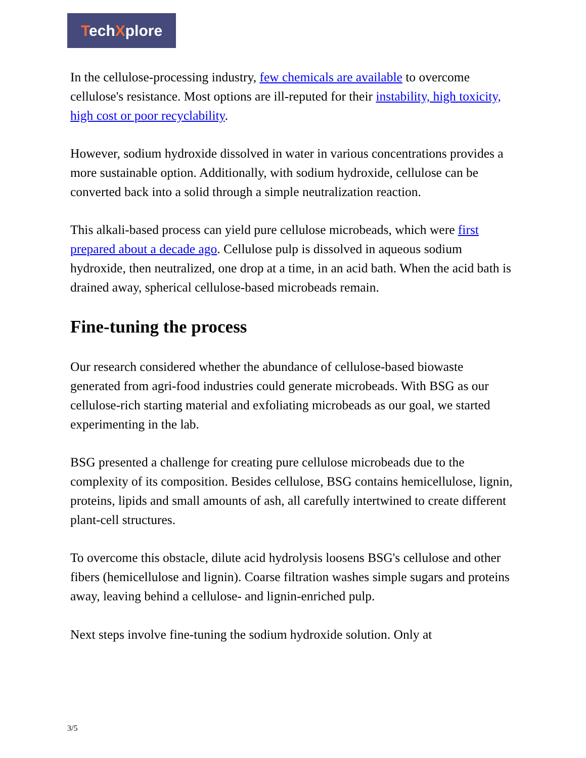TechXplore
In the cellulose-processing industry, few chemicals are available to overcome cellulose's resistance. Most options are ill-reputed for their instability, high toxicity, high cost or poor recyclability.
However, sodium hydroxide dissolved in water in various concentrations provides a more sustainable option. Additionally, with sodium hydroxide, cellulose can be converted back into a solid through a simple neutralization reaction.
This alkali-based process can yield pure cellulose microbeads, which were first prepared about a decade ago. Cellulose pulp is dissolved in aqueous sodium hydroxide, then neutralized, one drop at a time, in an acid bath. When the acid bath is drained away, spherical cellulose-based microbeads remain.
Fine-tuning the process
Our research considered whether the abundance of cellulose-based biowaste generated from agri-food industries could generate microbeads. With BSG as our cellulose-rich starting material and exfoliating microbeads as our goal, we started experimenting in the lab.
BSG presented a challenge for creating pure cellulose microbeads due to the complexity of its composition. Besides cellulose, BSG contains hemicellulose, lignin, proteins, lipids and small amounts of ash, all carefully intertwined to create different plant-cell structures.
To overcome this obstacle, dilute acid hydrolysis loosens BSG's cellulose and other fibers (hemicellulose and lignin). Coarse filtration washes simple sugars and proteins away, leaving behind a cellulose- and lignin-enriched pulp.
Next steps involve fine-tuning the sodium hydroxide solution. Only at
3/5